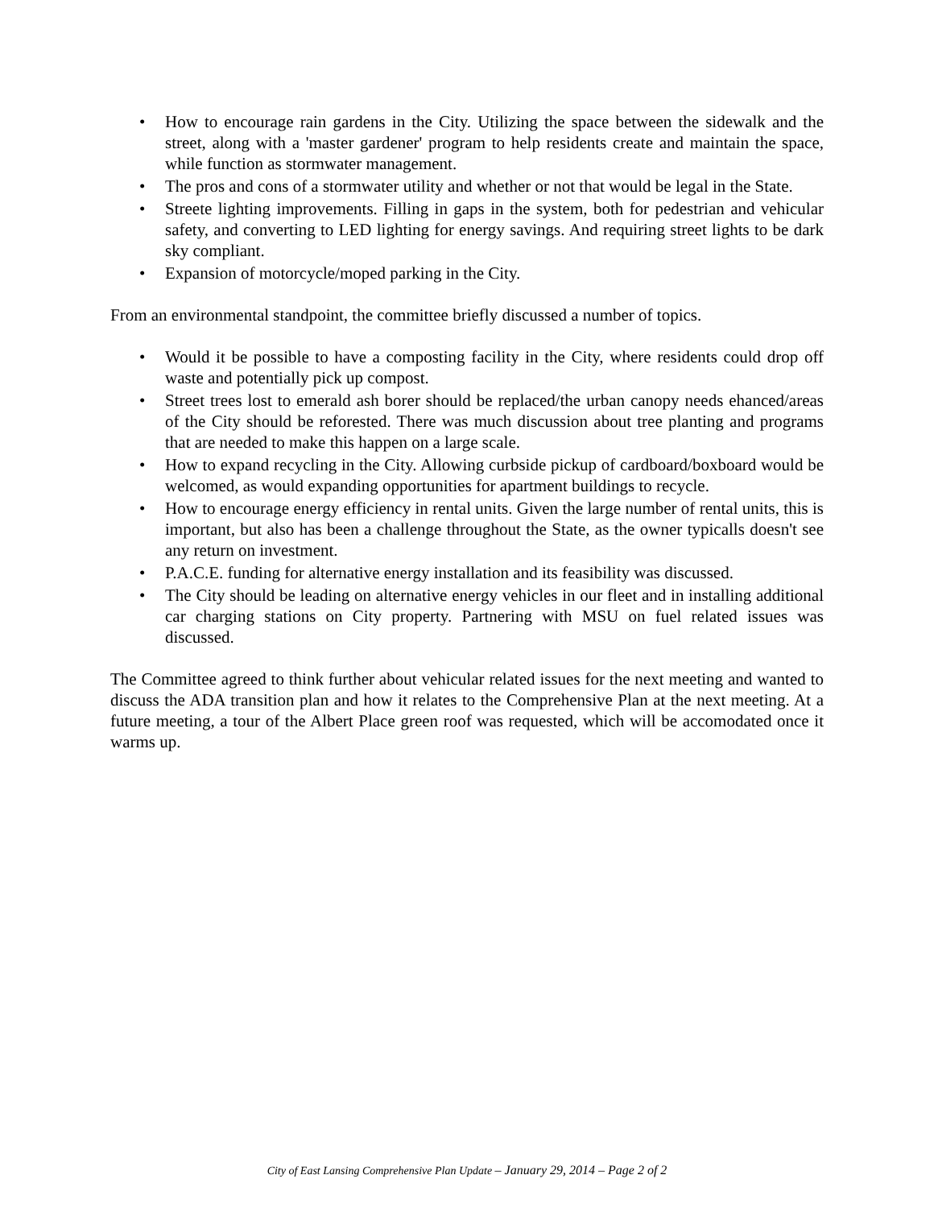• How to encourage rain gardens in the City. Utilizing the space between the sidewalk and the street, along with a 'master gardener' program to help residents create and maintain the space, while function as stormwater management.
• The pros and cons of a stormwater utility and whether or not that would be legal in the State.
• Streete lighting improvements. Filling in gaps in the system, both for pedestrian and vehicular safety, and converting to LED lighting for energy savings. And requiring street lights to be dark sky compliant.
• Expansion of motorcycle/moped parking in the City.
From an environmental standpoint, the committee briefly discussed a number of topics.
• Would it be possible to have a composting facility in the City, where residents could drop off waste and potentially pick up compost.
• Street trees lost to emerald ash borer should be replaced/the urban canopy needs ehanced/areas of the City should be reforested. There was much discussion about tree planting and programs that are needed to make this happen on a large scale.
• How to expand recycling in the City. Allowing curbside pickup of cardboard/boxboard would be welcomed, as would expanding opportunities for apartment buildings to recycle.
• How to encourage energy efficiency in rental units. Given the large number of rental units, this is important, but also has been a challenge throughout the State, as the owner typicalls doesn't see any return on investment.
• P.A.C.E. funding for alternative energy installation and its feasibility was discussed.
• The City should be leading on alternative energy vehicles in our fleet and in installing additional car charging stations on City property. Partnering with MSU on fuel related issues was discussed.
The Committee agreed to think further about vehicular related issues for the next meeting and wanted to discuss the ADA transition plan and how it relates to the Comprehensive Plan at the next meeting. At a future meeting, a tour of the Albert Place green roof was requested, which will be accomodated once it warms up.
City of East Lansing Comprehensive Plan Update – January 29, 2014 – Page 2 of 2